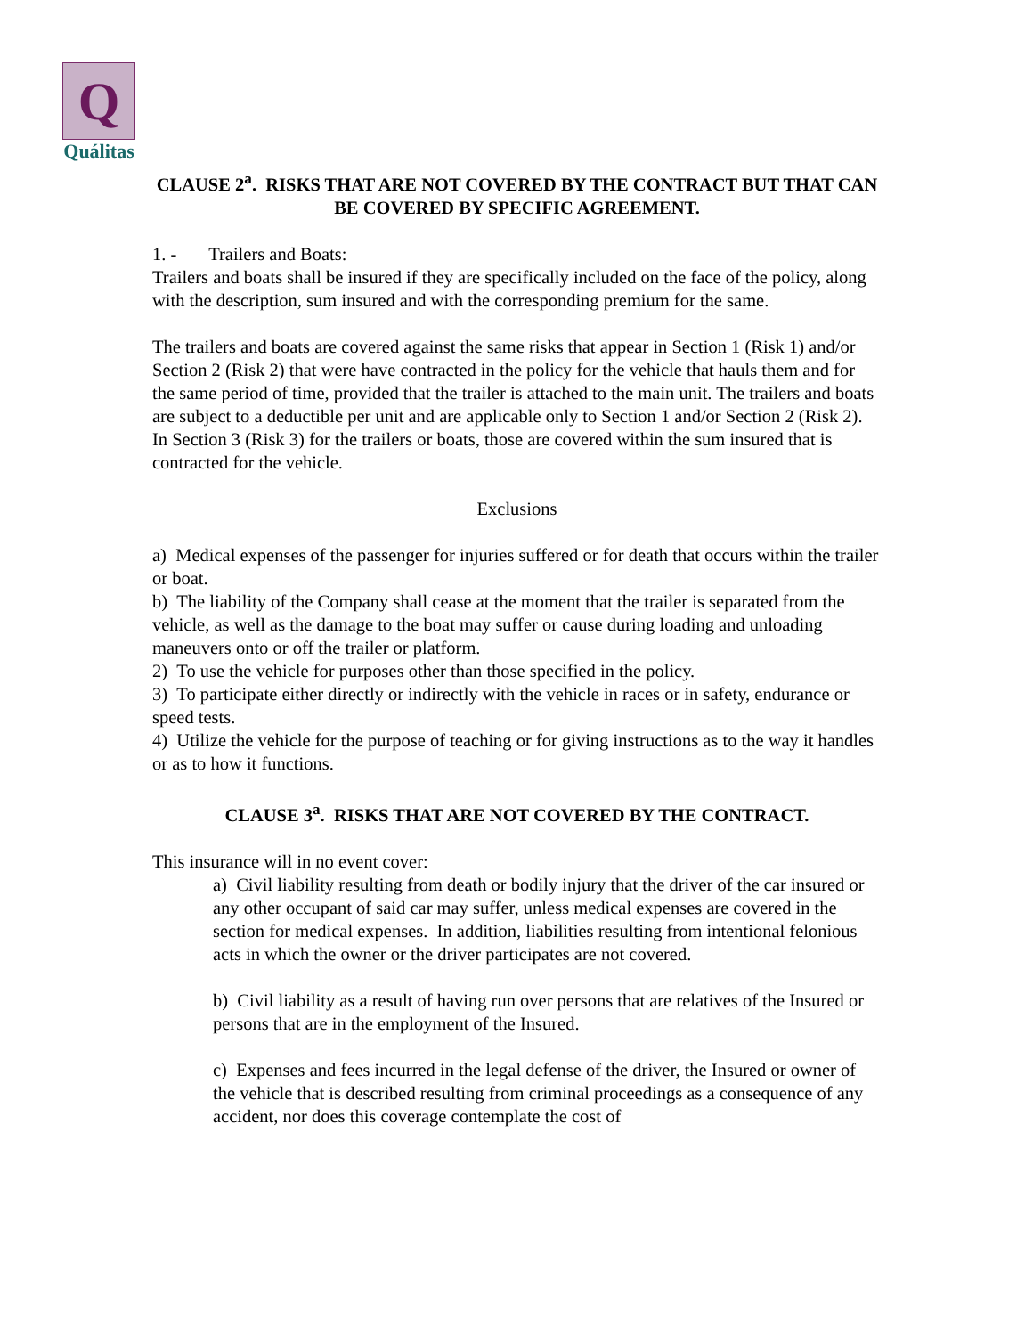Q
Quálitas
CLAUSE 2<sup>a</sup>. RISKS THAT ARE NOT COVERED BY THE CONTRACT BUT THAT CAN BE COVERED BY SPECIFIC AGREEMENT.
1. - Trailers and Boats:
Trailers and boats shall be insured if they are specifically included on the face of the policy, along with the description, sum insured and with the corresponding premium for the same.
The trailers and boats are covered against the same risks that appear in Section 1 (Risk 1) and/or Section 2 (Risk 2) that were have contracted in the policy for the vehicle that hauls them and for the same period of time, provided that the trailer is attached to the main unit. The trailers and boats are subject to a deductible per unit and are applicable only to Section 1 and/or Section 2 (Risk 2).
In Section 3 (Risk 3) for the trailers or boats, those are covered within the sum insured that is contracted for the vehicle.
Exclusions
a) Medical expenses of the passenger for injuries suffered or for death that occurs within the trailer or boat.
b) The liability of the Company shall cease at the moment that the trailer is separated from the vehicle, as well as the damage to the boat may suffer or cause during loading and unloading maneuvers onto or off the trailer or platform.
2) To use the vehicle for purposes other than those specified in the policy.
3) To participate either directly or indirectly with the vehicle in races or in safety, endurance or speed tests.
4) Utilize the vehicle for the purpose of teaching or for giving instructions as to the way it handles or as to how it functions.
CLAUSE 3<sup>a</sup>. RISKS THAT ARE NOT COVERED BY THE CONTRACT.
This insurance will in no event cover:
a) Civil liability resulting from death or bodily injury that the driver of the car insured or any other occupant of said car may suffer, unless medical expenses are covered in the section for medical expenses. In addition, liabilities resulting from intentional felonious acts in which the owner or the driver participates are not covered.
b) Civil liability as a result of having run over persons that are relatives of the Insured or persons that are in the employment of the Insured.
c) Expenses and fees incurred in the legal defense of the driver, the Insured or owner of the vehicle that is described resulting from criminal proceedings as a consequence of any accident, nor does this coverage contemplate the cost of